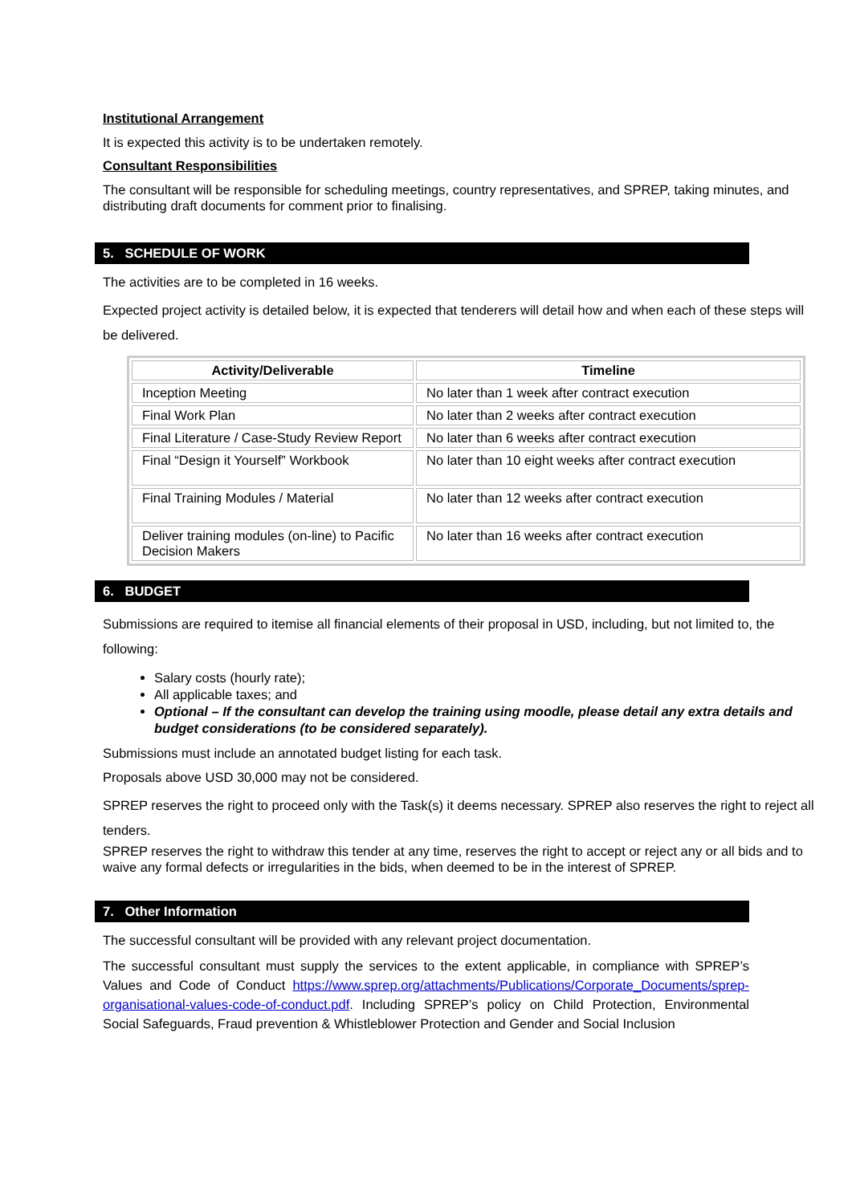Institutional Arrangement
It is expected this activity is to be undertaken remotely.
Consultant Responsibilities
The consultant will be responsible for scheduling meetings, country representatives, and SPREP, taking minutes, and distributing draft documents for comment prior to finalising.
5. SCHEDULE OF WORK
The activities are to be completed in 16 weeks.
Expected project activity is detailed below, it is expected that tenderers will detail how and when each of these steps will be delivered.
| Activity/Deliverable | Timeline |
| --- | --- |
| Inception Meeting | No later than 1 week after contract execution |
| Final Work Plan | No later than 2 weeks after contract execution |
| Final Literature / Case-Study Review Report | No later than 6 weeks after contract execution |
| Final “Design it Yourself” Workbook | No later than 10 eight weeks after contract execution |
| Final Training Modules / Material | No later than 12 weeks after contract execution |
| Deliver training modules (on-line) to Pacific Decision Makers | No later than 16 weeks after contract execution |
6. BUDGET
Submissions are required to itemise all financial elements of their proposal in USD, including, but not limited to, the following:
Salary costs (hourly rate);
All applicable taxes; and
Optional – If the consultant can develop the training using moodle, please detail any extra details and budget considerations (to be considered separately).
Submissions must include an annotated budget listing for each task.
Proposals above USD 30,000 may not be considered.
SPREP reserves the right to proceed only with the Task(s) it deems necessary. SPREP also reserves the right to reject all tenders.
SPREP reserves the right to withdraw this tender at any time, reserves the right to accept or reject any or all bids and to waive any formal defects or irregularities in the bids, when deemed to be in the interest of SPREP.
7. Other Information
The successful consultant will be provided with any relevant project documentation.
The successful consultant must supply the services to the extent applicable, in compliance with SPREP’s Values and Code of Conduct https://www.sprep.org/attachments/Publications/Corporate_Documents/sprep-organisational-values-code-of-conduct.pdf. Including SPREP’s policy on Child Protection, Environmental Social Safeguards, Fraud prevention & Whistleblower Protection and Gender and Social Inclusion